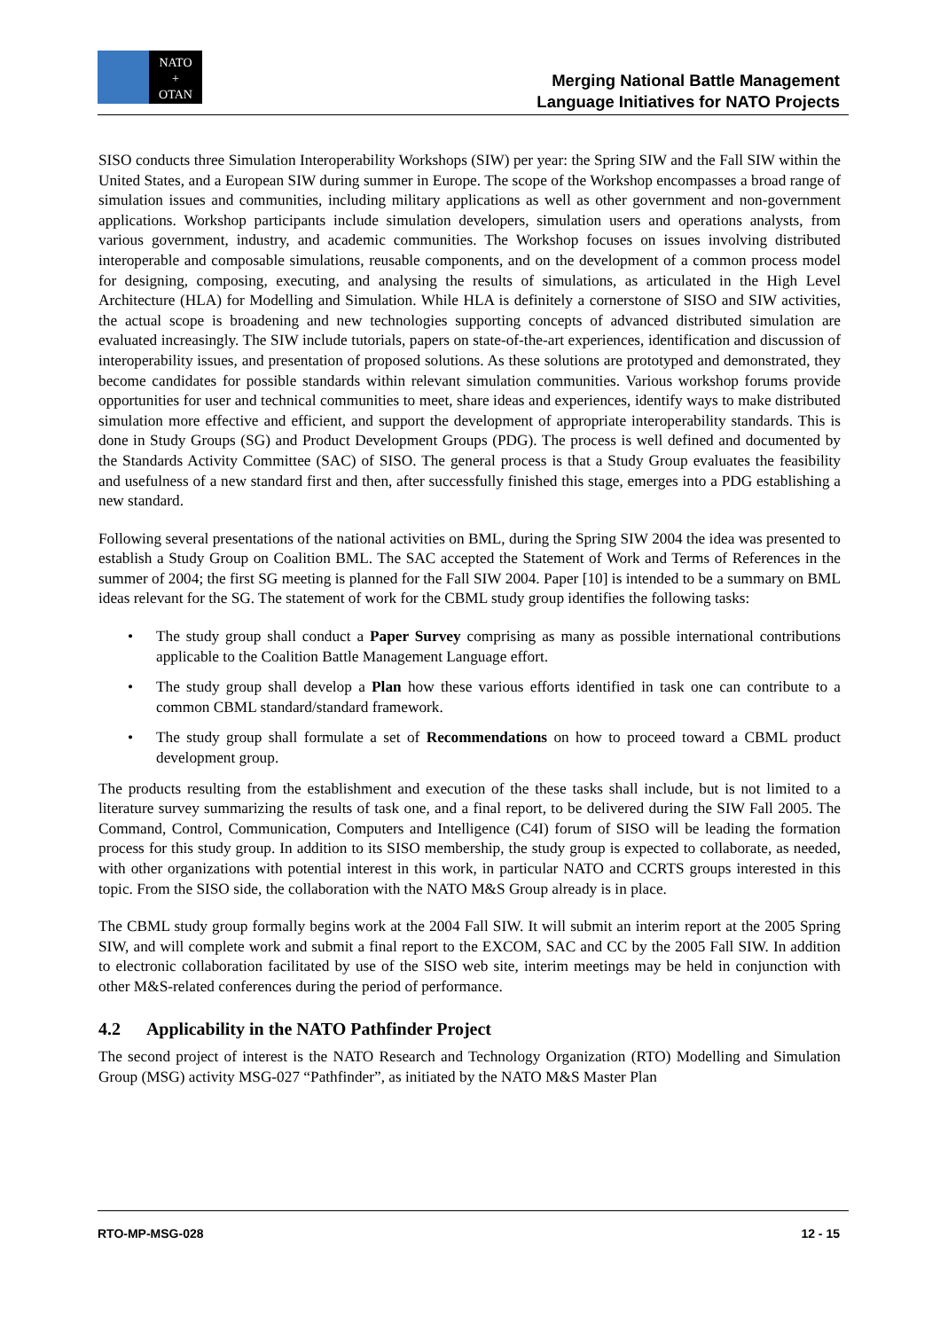NATO
+
OTAN
Merging National Battle Management
Language Initiatives for NATO Projects
SISO conducts three Simulation Interoperability Workshops (SIW) per year: the Spring SIW and the Fall SIW within the United States, and a European SIW during summer in Europe. The scope of the Workshop encompasses a broad range of simulation issues and communities, including military applications as well as other government and non-government applications. Workshop participants include simulation developers, simulation users and operations analysts, from various government, industry, and academic communities. The Workshop focuses on issues involving distributed interoperable and composable simulations, reusable components, and on the development of a common process model for designing, composing, executing, and analysing the results of simulations, as articulated in the High Level Architecture (HLA) for Modelling and Simulation. While HLA is definitely a cornerstone of SISO and SIW activities, the actual scope is broadening and new technologies supporting concepts of advanced distributed simulation are evaluated increasingly. The SIW include tutorials, papers on state-of-the-art experiences, identification and discussion of interoperability issues, and presentation of proposed solutions. As these solutions are prototyped and demonstrated, they become candidates for possible standards within relevant simulation communities. Various workshop forums provide opportunities for user and technical communities to meet, share ideas and experiences, identify ways to make distributed simulation more effective and efficient, and support the development of appropriate interoperability standards. This is done in Study Groups (SG) and Product Development Groups (PDG). The process is well defined and documented by the Standards Activity Committee (SAC) of SISO. The general process is that a Study Group evaluates the feasibility and usefulness of a new standard first and then, after successfully finished this stage, emerges into a PDG establishing a new standard.
Following several presentations of the national activities on BML, during the Spring SIW 2004 the idea was presented to establish a Study Group on Coalition BML. The SAC accepted the Statement of Work and Terms of References in the summer of 2004; the first SG meeting is planned for the Fall SIW 2004. Paper [10] is intended to be a summary on BML ideas relevant for the SG. The statement of work for the CBML study group identifies the following tasks:
• The study group shall conduct a Paper Survey comprising as many as possible international contributions applicable to the Coalition Battle Management Language effort.
• The study group shall develop a Plan how these various efforts identified in task one can contribute to a common CBML standard/standard framework.
• The study group shall formulate a set of Recommendations on how to proceed toward a CBML product development group.
The products resulting from the establishment and execution of the these tasks shall include, but is not limited to a literature survey summarizing the results of task one, and a final report, to be delivered during the SIW Fall 2005. The Command, Control, Communication, Computers and Intelligence (C4I) forum of SISO will be leading the formation process for this study group. In addition to its SISO membership, the study group is expected to collaborate, as needed, with other organizations with potential interest in this work, in particular NATO and CCRTS groups interested in this topic. From the SISO side, the collaboration with the NATO M&S Group already is in place.
The CBML study group formally begins work at the 2004 Fall SIW. It will submit an interim report at the 2005 Spring SIW, and will complete work and submit a final report to the EXCOM, SAC and CC by the 2005 Fall SIW. In addition to electronic collaboration facilitated by use of the SISO web site, interim meetings may be held in conjunction with other M&S-related conferences during the period of performance.
4.2 Applicability in the NATO Pathfinder Project
The second project of interest is the NATO Research and Technology Organization (RTO) Modelling and Simulation Group (MSG) activity MSG-027 “Pathfinder”, as initiated by the NATO M&S Master Plan
RTO-MP-MSG-028 12 - 15